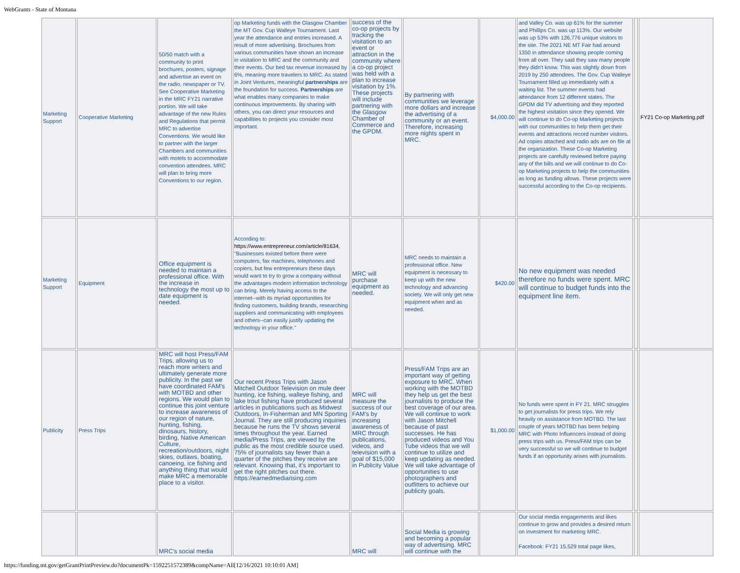WebGrants - State of Montana
| Marketing Support | Cooperative Marketing | 50/50 match with a community to print brochures, posters, signage and advertise an event on the radio, newspaper or TV. See Cooperative Marketing in the MRC FY21 narrative portion. We will take advantage of the new Rules and Regulations that permit MRC to advertise Conventions. We would like to partner with the larger Chambers and communities with motels to accommodate convention attendees. MRC will plan to bring more Conventions to our region. | op Marketing funds with the Glasgow Chamber the MT Gov. Cup Walleye Tournament. Last year the attendance and entries increased. A result of more advertising. Brochures from various communities have shown an increase in visitation to MRC and the community and their events. Our bed tax revenue increased by 6%, meaning more travelers to MRC. As stated in Joint Ventures, meaningful partnerships are the foundation for success. Partnerships are what enables many companies to make continuous improvements. By sharing with others, you can direct your resources and capabilities to projects you consider most important. | success of the co-op projects by tracking the visitation to an event or attraction in the community where a co-op project was held with a plan to increase visitation by 1%. These projects will include partnering with the Glasgow Chamber of Commerce and the GPDM. | By partnering with communities we leverage more dollars and increase the advertising of a community or an event. Therefore, increasing more nights spent in MRC. | $4,000.00 | and Valley Co. was up 61% for the summer and Phillips Co. was up 113%. Our website was up 53% with 126,776 unique visitors to the site. The 2021 NE MT Fair had around 1350 in attendance showing people coming from all over. They said they saw many people they didn't know. This was slightly down from 2019 by 250 attendees. The Gov. Cup Walleye Tournament filled up immediately with a waiting list. The summer events had attendance from 12 different states. The GPDM did TV advertising and they reported the highest visitation since they opened. We will continue to do Co-op Marketing projects with our communities to help them get their events and attractions record number visitors. Ad copies attached and radio ads are on file at the organization. These Co-op Marketing projects are carefully reviewed before paying any of the bills and we will continue to do Co-op Marketing projects to help the communities as long as funding allows. These projects were successful according to the Co-op recipients. | | FY21 Co-op Marketing.pdf |
| Marketing Support | Equipment | Office equipment is needed to maintain a professional office. With the increase in technology the most up to date equipment is needed. | According to: https://www.entrepreneur.com/article/81634 , "Businesses existed before there were computers, fax machines, telephones and copiers, but few entrepreneurs these days would want to try to grow a company without the advantages modern information technology can bring. Merely having access to the internet--with its myriad opportunities for finding customers, building brands, researching suppliers and communicating with employees and others--can easily justify updating the technology in your office." | MRC will purchase equipment as needed. | MRC needs to maintain a professional office. New equipment is necessary to keep up with the new technology and advancing society. We will only get new equipment when and as needed. | $420.00 | No new equipment was needed therefore no funds were spent. MRC will continue to budget funds into the equipment line item. | | |
| Publicity | Press Trips | MRC will host Press/FAM Trips, allowing us to reach more writers and ultimately generate more publicity. In the past we have coordinated FAM's with MOTBD and other regions. We would plan to continue this joint venture to increase awareness of our region of nature, hunting, fishing, dinosaurs, history, birding, Native American Culture, recreation/outdoors, night skies, outlaws, boating, canoeing, ice fishing and anything thing that would make MRC a memorable place to a visitor. | Our recent Press Trips with Jason Mitchell Outdoor Television on mule deer hunting, ice fishing, walleye fishing, and lake trout fishing have produced several articles in publications such as Midwest Outdoors, In-Fisherman and MN Sporting Journal. They are still producing inquiries because he runs the TV shows several times throughout the year. Earned media/Press Trips, are viewed by the public as the most credible source used. 75% of journalists say fewer than a quarter of the pitches they receive are relevant. Knowing that, it's important to get the right pitches out there. https://earnedmediarising.com | MRC will measure the success of our FAM's by increasing awareness of MRC through publications, videos, and television with a goal of $15,000 in Publicity Value | Press/FAM Trips are an important way of getting exposure to MRC. When working with the MOTBD they help us get the best journalists to produce the best coverage of our area. We will continue to work with Jason Mitchell because of past successes. He has produced videos and You Tube videos that we will continue to utilize and keep updating as needed. We will take advantage of opportunities to use photographers and outfitters to achieve our publicity goals. | $1,000.00 | No funds were spent in FY 21. MRC struggles to get journalists for press trips. We rely heavily on assistance from MOTBD. The last couple of years MOTBD has been helping MRC with Photo Influencers instead of doing press trips with us. Press/FAM trips can be very successful so we will continue to budget funds if an opportunity arises with journalists. | | |
| | | MRC's social media | | MRC will | Social Media is growing and becoming a popular way of advertising. MRC will continue with the | | Our social media engagements and likes continue to grow and provides a desired return on investment for marketing MRC. Facebook: FY21 15,529 total page likes, | | |
https://funding.mt.gov/getGrantPrintPreview.do?documentPk=1592251572389&compName=All[12/16/2021 10:10:01 AM]